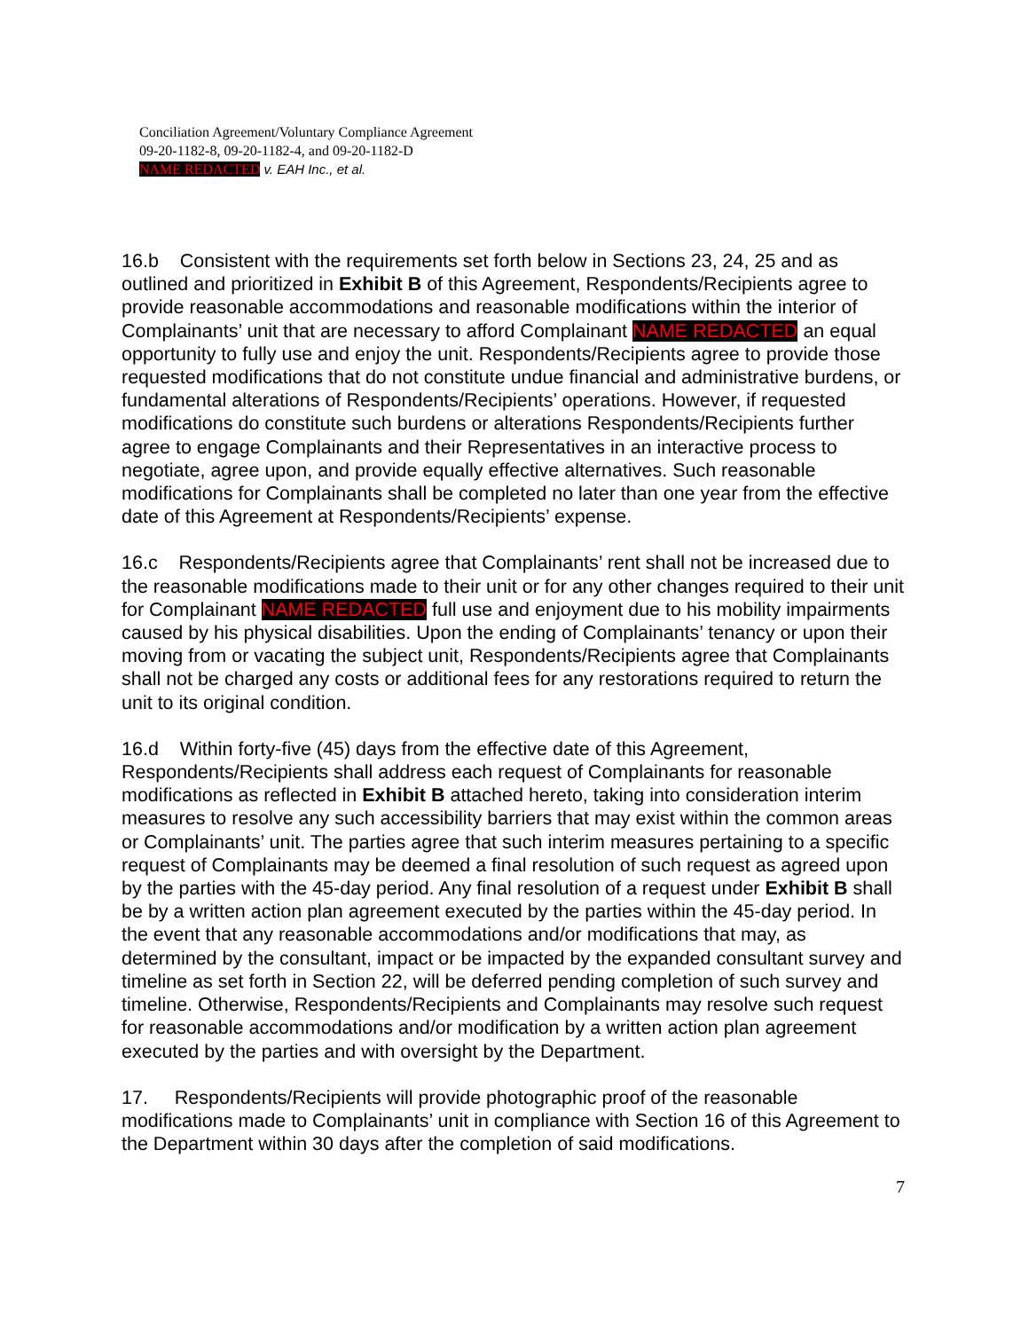Conciliation Agreement/Voluntary Compliance Agreement
09-20-1182-8, 09-20-1182-4, and 09-20-1182-D
NAME REDACTED v. EAH Inc., et al.
16.b Consistent with the requirements set forth below in Sections 23, 24, 25 and as outlined and prioritized in Exhibit B of this Agreement, Respondents/Recipients agree to provide reasonable accommodations and reasonable modifications within the interior of Complainants’ unit that are necessary to afford Complainant NAME REDACTED an equal opportunity to fully use and enjoy the unit. Respondents/Recipients agree to provide those requested modifications that do not constitute undue financial and administrative burdens, or fundamental alterations of Respondents/Recipients’ operations. However, if requested modifications do constitute such burdens or alterations Respondents/Recipients further agree to engage Complainants and their Representatives in an interactive process to negotiate, agree upon, and provide equally effective alternatives. Such reasonable modifications for Complainants shall be completed no later than one year from the effective date of this Agreement at Respondents/Recipients’ expense.
16.c Respondents/Recipients agree that Complainants’ rent shall not be increased due to the reasonable modifications made to their unit or for any other changes required to their unit for Complainant NAME REDACTED full use and enjoyment due to his mobility impairments caused by his physical disabilities. Upon the ending of Complainants’ tenancy or upon their moving from or vacating the subject unit, Respondents/Recipients agree that Complainants shall not be charged any costs or additional fees for any restorations required to return the unit to its original condition.
16.d Within forty-five (45) days from the effective date of this Agreement, Respondents/Recipients shall address each request of Complainants for reasonable modifications as reflected in Exhibit B attached hereto, taking into consideration interim measures to resolve any such accessibility barriers that may exist within the common areas or Complainants’ unit. The parties agree that such interim measures pertaining to a specific request of Complainants may be deemed a final resolution of such request as agreed upon by the parties with the 45-day period. Any final resolution of a request under Exhibit B shall be by a written action plan agreement executed by the parties within the 45-day period. In the event that any reasonable accommodations and/or modifications that may, as determined by the consultant, impact or be impacted by the expanded consultant survey and timeline as set forth in Section 22, will be deferred pending completion of such survey and timeline. Otherwise, Respondents/Recipients and Complainants may resolve such request for reasonable accommodations and/or modification by a written action plan agreement executed by the parties and with oversight by the Department.
17. Respondents/Recipients will provide photographic proof of the reasonable modifications made to Complainants’ unit in compliance with Section 16 of this Agreement to the Department within 30 days after the completion of said modifications.
7